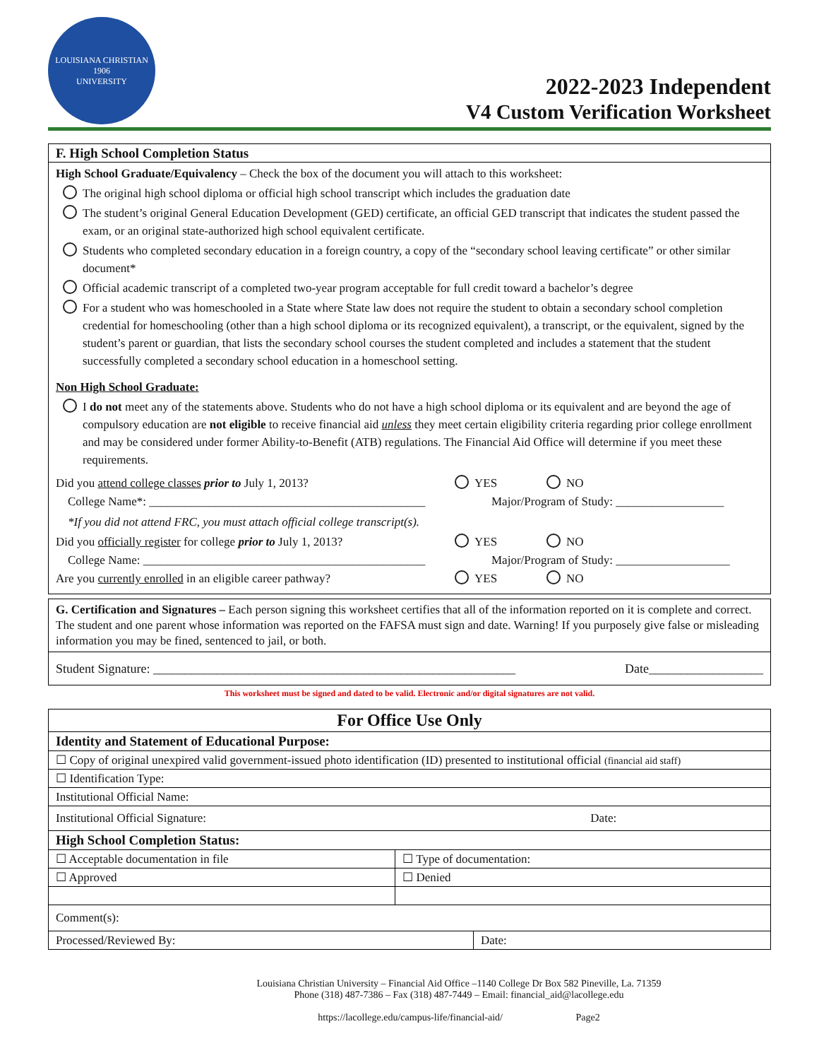LOUISIANA CHRISTIAN
1906
UNIVERSITY
2022-2023 Independent
V4 Custom Verification Worksheet
F. High School Completion Status
High School Graduate/Equivalency – Check the box of the document you will attach to this worksheet:
The original high school diploma or official high school transcript which includes the graduation date
The student’s original General Education Development (GED) certificate, an official GED transcript that indicates the student passed the exam, or an original state-authorized high school equivalent certificate.
Students who completed secondary education in a foreign country, a copy of the “secondary school leaving certificate” or other similar document*
Official academic transcript of a completed two-year program acceptable for full credit toward a bachelor’s degree
For a student who was homeschooled in a State where State law does not require the student to obtain a secondary school completion credential for homeschooling (other than a high school diploma or its recognized equivalent), a transcript, or the equivalent, signed by the student’s parent or guardian, that lists the secondary school courses the student completed and includes a statement that the student successfully completed a secondary school education in a homeschool setting.
Non High School Graduate:
I do not meet any of the statements above. Students who do not have a high school diploma or its equivalent and are beyond the age of compulsory education are not eligible to receive financial aid unless they meet certain eligibility criteria regarding prior college enrollment and may be considered under former Ability-to-Benefit (ATB) regulations. The Financial Aid Office will determine if you meet these requirements.
Did you attend college classes prior to July 1, 2013? YES NO
College Name*: ______________________________________________ Major/Program of Study: __________________
*If you did not attend FRC, you must attach official college transcript(s).
Did you officially register for college prior to July 1, 2013? YES NO
College Name: _______________________________________________ Major/Program of Study: ___________________
Are you currently enrolled in an eligible career pathway? YES NO
G. Certification and Signatures – Each person signing this worksheet certifies that all of the information reported on it is complete and correct. The student and one parent whose information was reported on the FAFSA must sign and date. Warning! If you purposely give false or misleading information you may be fined, sentenced to jail, or both.
Student Signature: _________________________________________________________ Date__________________
This worksheet must be signed and dated to be valid. Electronic and/or digital signatures are not valid.
| For Office Use Only | | |
| --- | --- | --- |
| Identity and Statement of Educational Purpose: | | |
| ☐ Copy of original unexpired valid government-issued photo identification (ID) presented to institutional official (financial aid staff) | | |
| ☐ Identification Type: | | |
| Institutional Official Name: | | |
| Institutional Official Signature: Date: | | |
| High School Completion Status: | | |
| ☐ Acceptable documentation in file | ☐ Type of documentation: | |
| ☐ Approved | ☐ Denied | |
| Comment(s): | | |
| Processed/Reviewed By: | | Date: |
Louisiana Christian University – Financial Aid Office –1140 College Dr Box 582 Pineville, La. 71359
Phone (318) 487-7386 – Fax (318) 487-7449 – Email: financial_aid@lacollege.edu
https://lacollege.edu/campus-life/financial-aid/ Page2